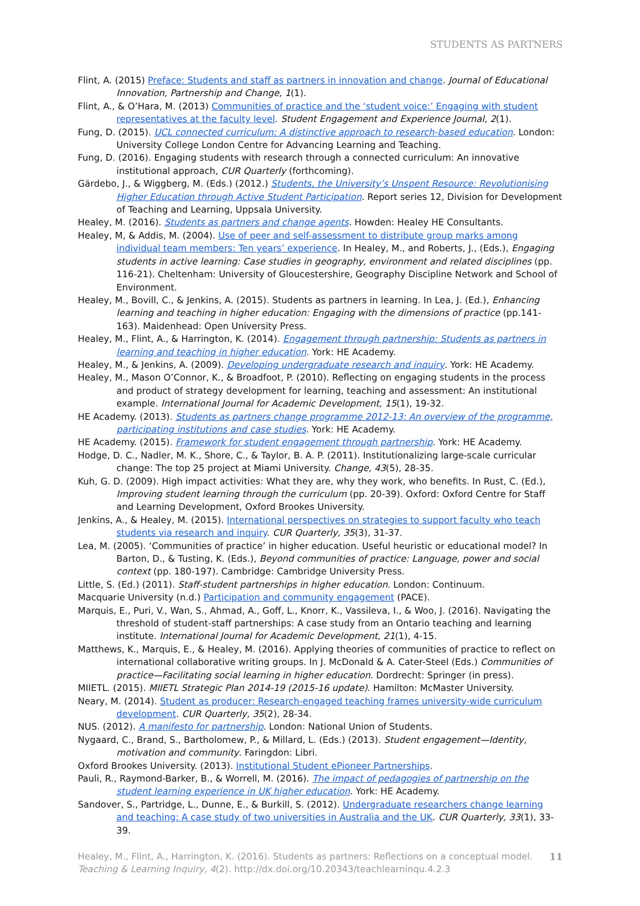STUDENTS AS PARTNERS
Flint, A. (2015) Preface: Students and staff as partners in innovation and change. Journal of Educational Innovation, Partnership and Change, 1(1).
Flint, A., & O’Hara, M. (2013) Communities of practice and the ‘student voice:’ Engaging with student representatives at the faculty level. Student Engagement and Experience Journal, 2(1).
Fung, D. (2015). UCL connected curriculum: A distinctive approach to research-based education. London: University College London Centre for Advancing Learning and Teaching.
Fung, D. (2016). Engaging students with research through a connected curriculum: An innovative institutional approach, CUR Quarterly (forthcoming).
Gärdebo, J., & Wiggberg, M. (Eds.) (2012.) Students, the University’s Unspent Resource: Revolutionising Higher Education through Active Student Participation. Report series 12, Division for Development of Teaching and Learning, Uppsala University.
Healey, M. (2016). Students as partners and change agents. Howden: Healey HE Consultants.
Healey, M, & Addis, M. (2004). Use of peer and self-assessment to distribute group marks among individual team members: Ten years’ experience. In Healey, M., and Roberts, J., (Eds.), Engaging students in active learning: Case studies in geography, environment and related disciplines (pp. 116-21). Cheltenham: University of Gloucestershire, Geography Discipline Network and School of Environment.
Healey, M., Bovill, C., & Jenkins, A. (2015). Students as partners in learning. In Lea, J. (Ed.), Enhancing learning and teaching in higher education: Engaging with the dimensions of practice (pp.141-163). Maidenhead: Open University Press.
Healey, M., Flint, A., & Harrington, K. (2014). Engagement through partnership: Students as partners in learning and teaching in higher education. York: HE Academy.
Healey, M., & Jenkins, A. (2009). Developing undergraduate research and inquiry. York: HE Academy.
Healey, M., Mason O’Connor, K., & Broadfoot, P. (2010). Reflecting on engaging students in the process and product of strategy development for learning, teaching and assessment: An institutional example. International Journal for Academic Development, 15(1), 19-32.
HE Academy. (2013). Students as partners change programme 2012-13: An overview of the programme, participating institutions and case studies. York: HE Academy.
HE Academy. (2015). Framework for student engagement through partnership. York: HE Academy.
Hodge, D. C., Nadler, M. K., Shore, C., & Taylor, B. A. P. (2011). Institutionalizing large-scale curricular change: The top 25 project at Miami University. Change, 43(5), 28-35.
Kuh, G. D. (2009). High impact activities: What they are, why they work, who benefits. In Rust, C. (Ed.), Improving student learning through the curriculum (pp. 20-39). Oxford: Oxford Centre for Staff and Learning Development, Oxford Brookes University.
Jenkins, A., & Healey, M. (2015). International perspectives on strategies to support faculty who teach students via research and inquiry. CUR Quarterly, 35(3), 31-37.
Lea, M. (2005). ‘Communities of practice’ in higher education. Useful heuristic or educational model? In Barton, D., & Tusting, K. (Eds.), Beyond communities of practice: Language, power and social context (pp. 180-197). Cambridge: Cambridge University Press.
Little, S. (Ed.) (2011). Staff-student partnerships in higher education. London: Continuum.
Macquarie University (n.d.) Participation and community engagement (PACE).
Marquis, E., Puri, V., Wan, S., Ahmad, A., Goff, L., Knorr, K., Vassileva, I., & Woo, J. (2016). Navigating the threshold of student-staff partnerships: A case study from an Ontario teaching and learning institute. International Journal for Academic Development, 21(1), 4-15.
Matthews, K., Marquis, E., & Healey, M. (2016). Applying theories of communities of practice to reflect on international collaborative writing groups. In J. McDonald & A. Cater-Steel (Eds.) Communities of practice—Facilitating social learning in higher education. Dordrecht: Springer (in press).
MIIETL. (2015). MIIETL Strategic Plan 2014-19 (2015-16 update). Hamilton: McMaster University.
Neary, M. (2014). Student as producer: Research-engaged teaching frames university-wide curriculum development. CUR Quarterly, 35(2), 28-34.
NUS. (2012). A manifesto for partnership. London: National Union of Students.
Nygaard, C., Brand, S., Bartholomew, P., & Millard, L. (Eds.) (2013). Student engagement—Identity, motivation and community. Faringdon: Libri.
Oxford Brookes University. (2013). Institutional Student ePioneer Partnerships.
Pauli, R., Raymond-Barker, B., & Worrell, M. (2016). The impact of pedagogies of partnership on the student learning experience in UK higher education. York: HE Academy.
Sandover, S., Partridge, L., Dunne, E., & Burkill, S. (2012). Undergraduate researchers change learning and teaching: A case study of two universities in Australia and the UK. CUR Quarterly, 33(1), 33-39.
Healey, M., Flint, A., Harrington, K. (2016). Students as partners: Reflections on a conceptual model.
Teaching & Learning Inquiry, 4(2). http://dx.doi.org/10.20343/teachlearninqu.4.2.3
11